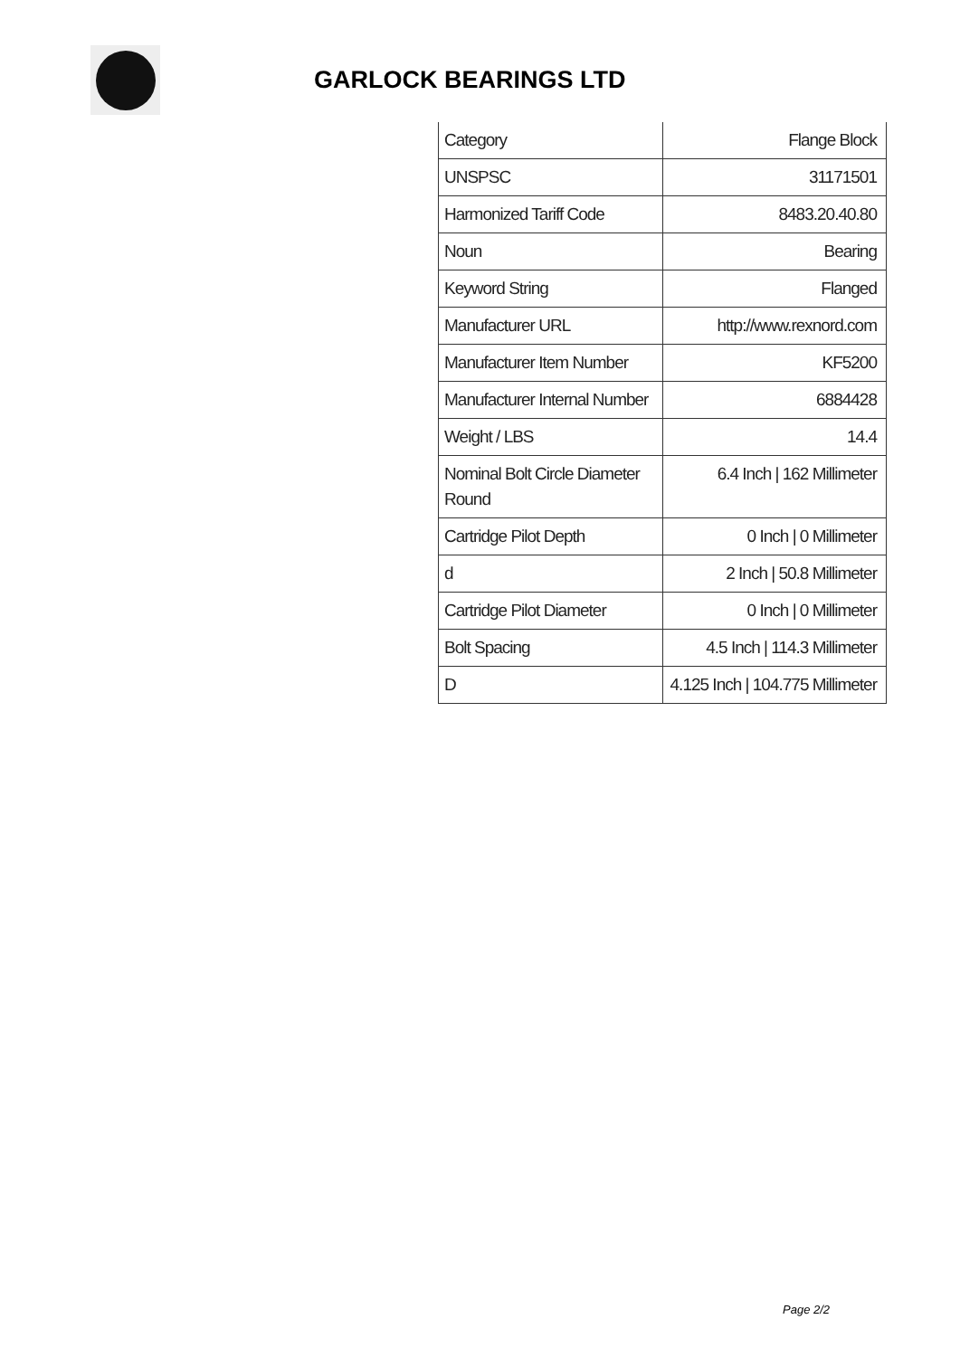GARLOCK BEARINGS LTD
| Category | Flange Block |
| UNSPSC | 31171501 |
| Harmonized Tariff Code | 8483.20.40.80 |
| Noun | Bearing |
| Keyword String | Flanged |
| Manufacturer URL | http://www.rexnord.com |
| Manufacturer Item Number | KF5200 |
| Manufacturer Internal Number | 6884428 |
| Weight / LBS | 14.4 |
| Nominal Bolt Circle Diameter Round | 6.4 Inch / 162 Millimeter |
| Cartridge Pilot Depth | 0 Inch / 0 Millimeter |
| d | 2 Inch / 50.8 Millimeter |
| Cartridge Pilot Diameter | 0 Inch / 0 Millimeter |
| Bolt Spacing | 4.5 Inch / 114.3 Millimeter |
| D | 4.125 Inch / 104.775 Millimeter |
Page 2/2